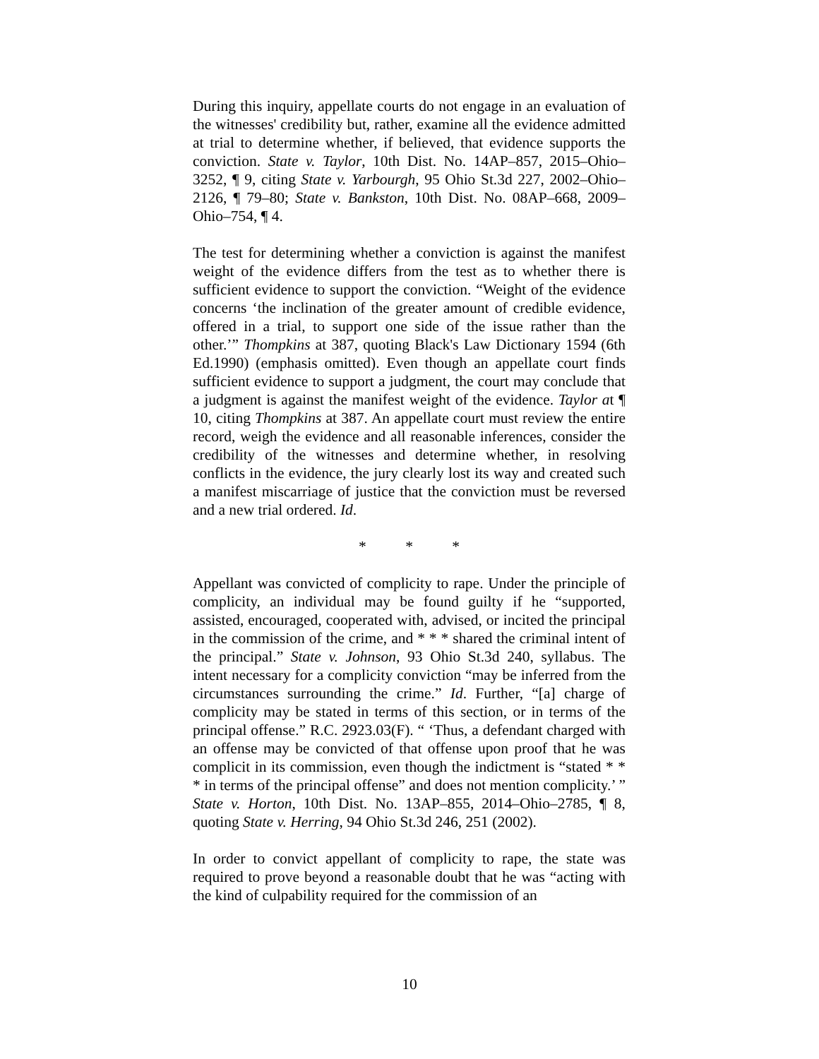During this inquiry, appellate courts do not engage in an evaluation of the witnesses' credibility but, rather, examine all the evidence admitted at trial to determine whether, if believed, that evidence supports the conviction. State v. Taylor, 10th Dist. No. 14AP–857, 2015–Ohio–3252, ¶ 9, citing State v. Yarbourgh, 95 Ohio St.3d 227, 2002–Ohio–2126, ¶ 79–80; State v. Bankston, 10th Dist. No. 08AP–668, 2009–Ohio–754, ¶ 4.
The test for determining whether a conviction is against the manifest weight of the evidence differs from the test as to whether there is sufficient evidence to support the conviction. “Weight of the evidence concerns ‘the inclination of the greater amount of credible evidence, offered in a trial, to support one side of the issue rather than the other.’” Thompkins at 387, quoting Black's Law Dictionary 1594 (6th Ed.1990) (emphasis omitted). Even though an appellate court finds sufficient evidence to support a judgment, the court may conclude that a judgment is against the manifest weight of the evidence. Taylor at ¶ 10, citing Thompkins at 387. An appellate court must review the entire record, weigh the evidence and all reasonable inferences, consider the credibility of the witnesses and determine whether, in resolving conflicts in the evidence, the jury clearly lost its way and created such a manifest miscarriage of justice that the conviction must be reversed and a new trial ordered. Id.
* * *
Appellant was convicted of complicity to rape. Under the principle of complicity, an individual may be found guilty if he “supported, assisted, encouraged, cooperated with, advised, or incited the principal in the commission of the crime, and * * * shared the criminal intent of the principal.” State v. Johnson, 93 Ohio St.3d 240, syllabus. The intent necessary for a complicity conviction “may be inferred from the circumstances surrounding the crime.” Id. Further, “[a] charge of complicity may be stated in terms of this section, or in terms of the principal offense.” R.C. 2923.03(F). “ ‘Thus, a defendant charged with an offense may be convicted of that offense upon proof that he was complicit in its commission, even though the indictment is “stated * * * in terms of the principal offense” and does not mention complicity.’ ” State v. Horton, 10th Dist. No. 13AP–855, 2014–Ohio–2785, ¶ 8, quoting State v. Herring, 94 Ohio St.3d 246, 251 (2002).
In order to convict appellant of complicity to rape, the state was required to prove beyond a reasonable doubt that he was “acting with the kind of culpability required for the commission of an
10